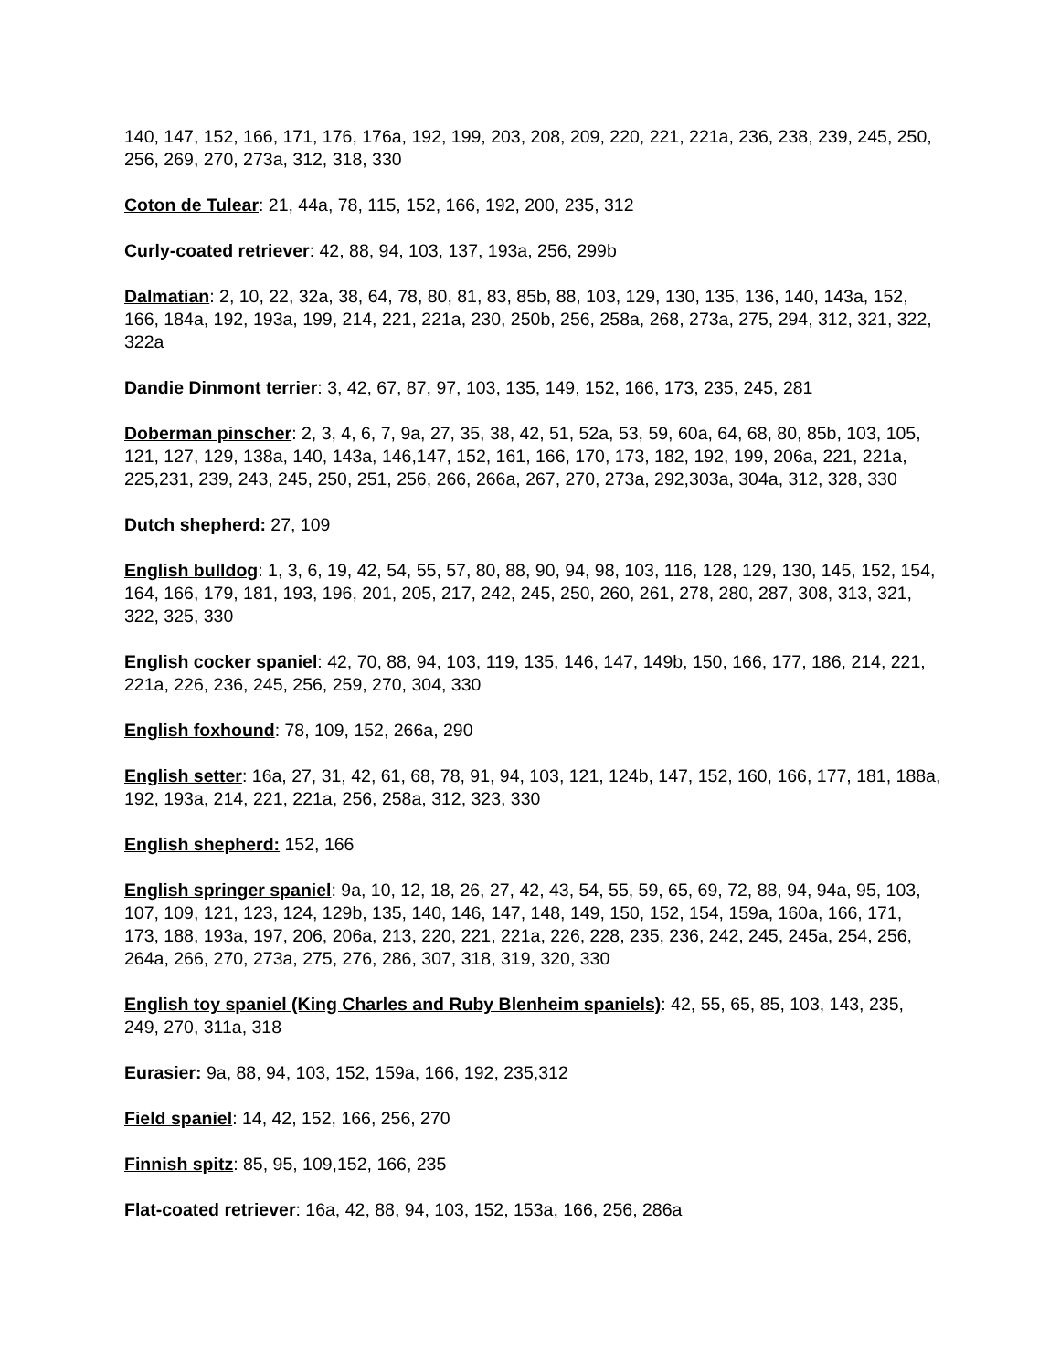140, 147, 152, 166, 171, 176, 176a, 192, 199, 203, 208, 209, 220, 221, 221a, 236, 238, 239, 245, 250, 256, 269, 270, 273a, 312, 318, 330
Coton de Tulear: 21, 44a, 78, 115, 152, 166, 192, 200, 235, 312
Curly-coated retriever: 42, 88, 94, 103, 137, 193a, 256, 299b
Dalmatian: 2, 10, 22, 32a, 38, 64, 78, 80, 81, 83, 85b, 88, 103, 129, 130, 135, 136, 140, 143a, 152, 166, 184a, 192, 193a, 199, 214, 221, 221a, 230, 250b, 256, 258a, 268, 273a, 275, 294, 312, 321, 322, 322a
Dandie Dinmont terrier: 3, 42, 67, 87, 97, 103, 135, 149, 152, 166, 173, 235, 245, 281
Doberman pinscher: 2, 3, 4, 6, 7, 9a, 27, 35, 38, 42, 51, 52a, 53, 59, 60a, 64, 68, 80, 85b, 103, 105, 121, 127, 129, 138a, 140, 143a, 146,147, 152, 161, 166, 170, 173, 182, 192, 199, 206a, 221, 221a, 225,231, 239, 243, 245, 250, 251, 256, 266, 266a, 267, 270, 273a, 292,303a, 304a, 312, 328, 330
Dutch shepherd: 27, 109
English bulldog: 1, 3, 6, 19, 42, 54, 55, 57, 80, 88, 90, 94, 98, 103, 116, 128, 129, 130, 145, 152, 154, 164, 166, 179, 181, 193, 196, 201, 205, 217, 242, 245, 250, 260, 261, 278, 280, 287, 308, 313, 321, 322, 325, 330
English cocker spaniel: 42, 70, 88, 94, 103, 119, 135, 146, 147, 149b, 150, 166, 177, 186, 214, 221, 221a, 226, 236, 245, 256, 259, 270, 304, 330
English foxhound: 78, 109, 152, 266a, 290
English setter: 16a, 27, 31, 42, 61, 68, 78, 91, 94, 103, 121, 124b, 147, 152, 160, 166, 177, 181, 188a, 192, 193a, 214, 221, 221a, 256, 258a, 312, 323, 330
English shepherd: 152, 166
English springer spaniel: 9a, 10, 12, 18, 26, 27, 42, 43, 54, 55, 59, 65, 69, 72, 88, 94, 94a, 95, 103, 107, 109, 121, 123, 124, 129b, 135, 140, 146, 147, 148, 149, 150, 152, 154, 159a, 160a, 166, 171, 173, 188, 193a, 197, 206, 206a, 213, 220, 221, 221a, 226, 228, 235, 236, 242, 245, 245a, 254, 256, 264a, 266, 270, 273a, 275, 276, 286, 307, 318, 319, 320, 330
English toy spaniel (King Charles and Ruby Blenheim spaniels): 42, 55, 65, 85, 103, 143, 235, 249, 270, 311a, 318
Eurasier: 9a, 88, 94, 103, 152, 159a, 166, 192, 235,312
Field spaniel: 14, 42, 152, 166, 256, 270
Finnish spitz: 85, 95, 109,152, 166, 235
Flat-coated retriever: 16a, 42, 88, 94, 103, 152, 153a, 166, 256, 286a